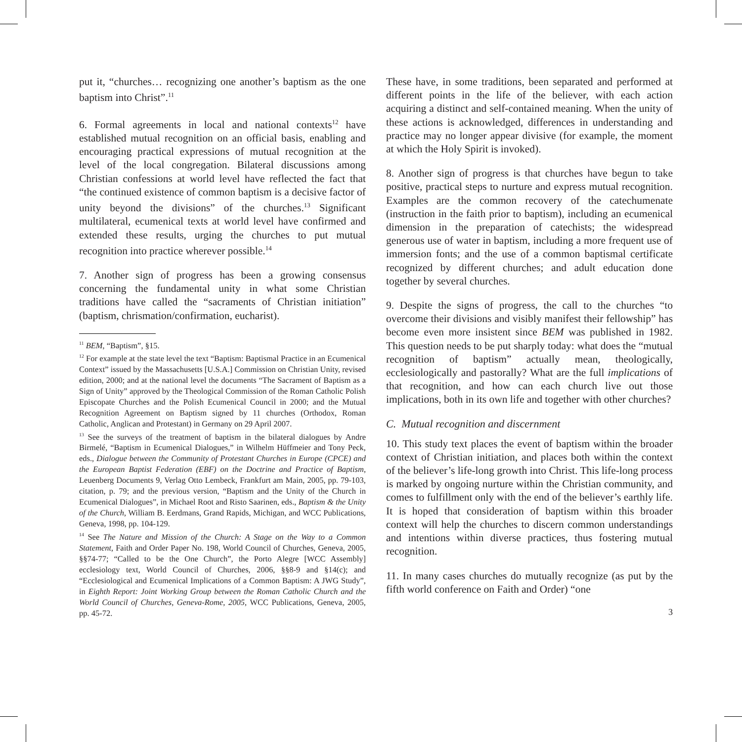put it, “churches… recognizing one another’s baptism as the one baptism into Christ”.<sup>11</sup>
6. Formal agreements in local and national contexts<sup>12</sup> have established mutual recognition on an official basis, enabling and encouraging practical expressions of mutual recognition at the level of the local congregation. Bilateral discussions among Christian confessions at world level have reflected the fact that “the continued existence of common baptism is a decisive factor of unity beyond the divisions” of the churches.<sup>13</sup> Significant multilateral, ecumenical texts at world level have confirmed and extended these results, urging the churches to put mutual recognition into practice wherever possible.<sup>14</sup>
7. Another sign of progress has been a growing consensus concerning the fundamental unity in what some Christian traditions have called the “sacraments of Christian initiation” (baptism, chrismation/confirmation, eucharist).
<sup>11</sup> BEM, “Baptism”, §15.
<sup>12</sup> For example at the state level the text “Baptism: Baptismal Practice in an Ecumenical Context” issued by the Massachusetts [U.S.A.] Commission on Christian Unity, revised edition, 2000; and at the national level the documents “The Sacrament of Baptism as a Sign of Unity” approved by the Theological Commission of the Roman Catholic Polish Episcopate Churches and the Polish Ecumenical Council in 2000; and the Mutual Recognition Agreement on Baptism signed by 11 churches (Orthodox, Roman Catholic, Anglican and Protestant) in Germany on 29 April 2007.
<sup>13</sup> See the surveys of the treatment of baptism in the bilateral dialogues by Andre Birmelé, “Baptism in Ecumenical Dialogues,” in Wilhelm Hüffmeier and Tony Peck, eds., Dialogue between the Community of Protestant Churches in Europe (CPCE) and the European Baptist Federation (EBF) on the Doctrine and Practice of Baptism, Leuenberg Documents 9, Verlag Otto Lembeck, Frankfurt am Main, 2005, pp. 79-103, citation, p. 79; and the previous version, “Baptism and the Unity of the Church in Ecumenical Dialogues”, in Michael Root and Risto Saarinen, eds., Baptism & the Unity of the Church, William B. Eerdmans, Grand Rapids, Michigan, and WCC Publications, Geneva, 1998, pp. 104-129.
<sup>14</sup> See The Nature and Mission of the Church: A Stage on the Way to a Common Statement, Faith and Order Paper No. 198, World Council of Churches, Geneva, 2005, §§74-77; “Called to be the One Church”, the Porto Alegre [WCC Assembly] ecclesiology text, World Council of Churches, 2006, §§8-9 and §14(c); and “Ecclesiological and Ecumenical Implications of a Common Baptism: A JWG Study”, in Eighth Report: Joint Working Group between the Roman Catholic Church and the World Council of Churches, Geneva-Rome, 2005, WCC Publications, Geneva, 2005, pp. 45-72.
These have, in some traditions, been separated and performed at different points in the life of the believer, with each action acquiring a distinct and self-contained meaning. When the unity of these actions is acknowledged, differences in understanding and practice may no longer appear divisive (for example, the moment at which the Holy Spirit is invoked).
8. Another sign of progress is that churches have begun to take positive, practical steps to nurture and express mutual recognition. Examples are the common recovery of the catechumenate (instruction in the faith prior to baptism), including an ecumenical dimension in the preparation of catechists; the widespread generous use of water in baptism, including a more frequent use of immersion fonts; and the use of a common baptismal certificate recognized by different churches; and adult education done together by several churches.
9. Despite the signs of progress, the call to the churches “to overcome their divisions and visibly manifest their fellowship” has become even more insistent since BEM was published in 1982. This question needs to be put sharply today: what does the “mutual recognition of baptism” actually mean, theologically, ecclesiologically and pastorally? What are the full implications of that recognition, and how can each church live out those implications, both in its own life and together with other churches?
C. Mutual recognition and discernment
10. This study text places the event of baptism within the broader context of Christian initiation, and places both within the context of the believer’s life-long growth into Christ. This life-long process is marked by ongoing nurture within the Christian community, and comes to fulfillment only with the end of the believer’s earthly life. It is hoped that consideration of baptism within this broader context will help the churches to discern common understandings and intentions within diverse practices, thus fostering mutual recognition.
11. In many cases churches do mutually recognize (as put by the fifth world conference on Faith and Order) “one
3